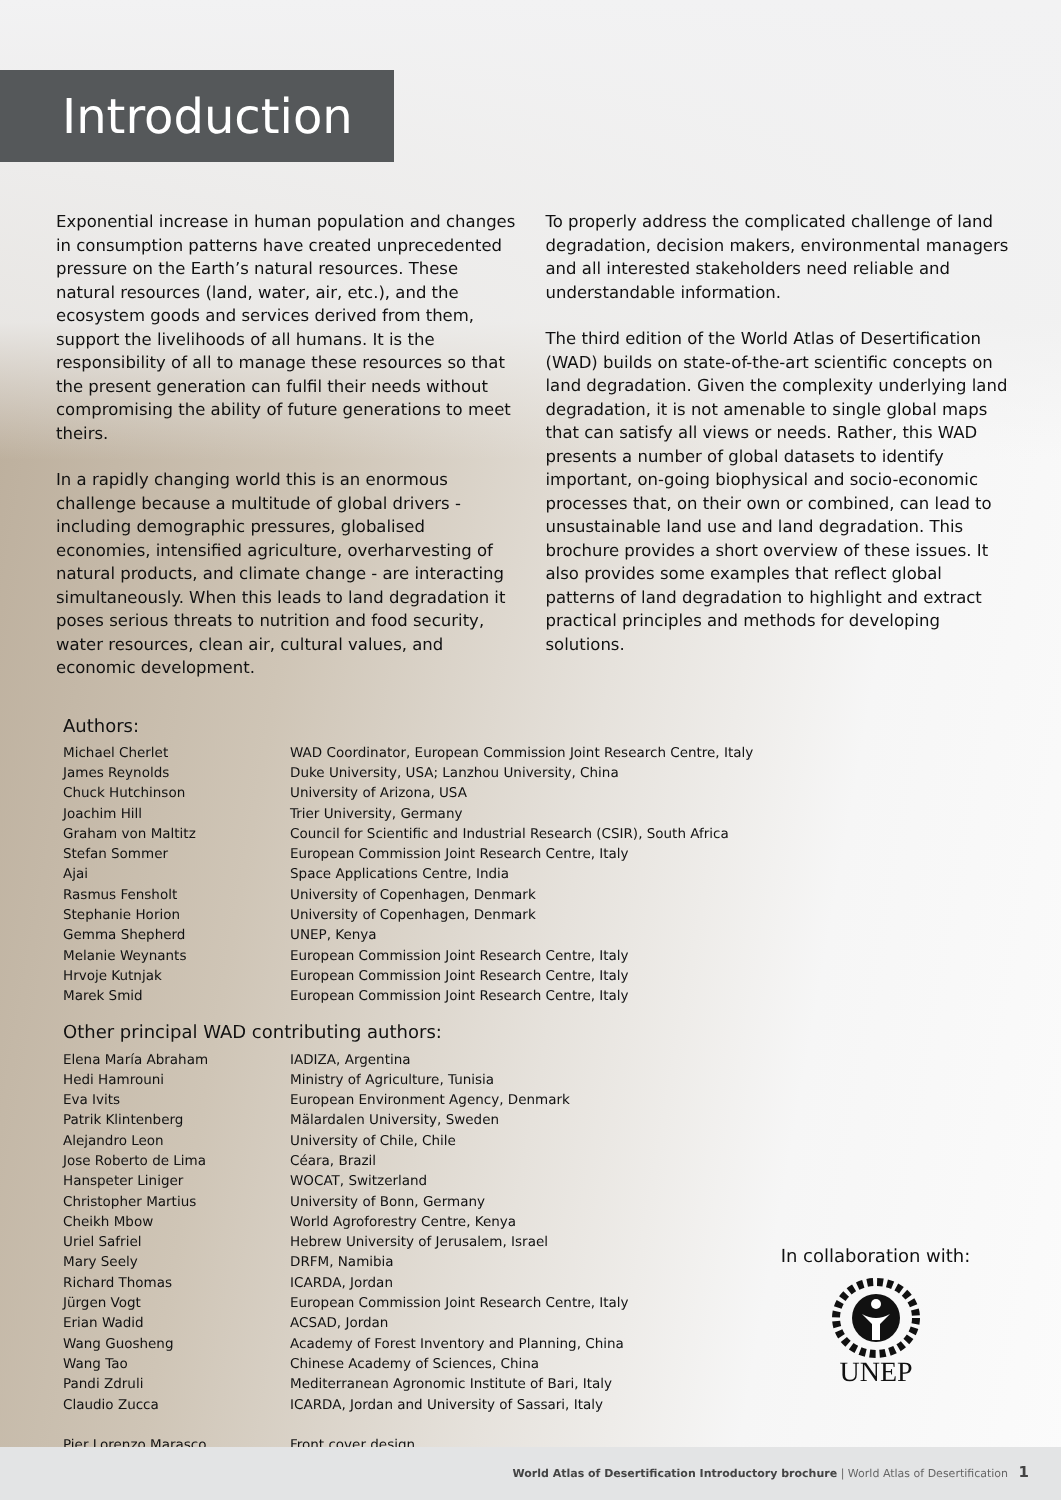Introduction
Exponential increase in human population and changes in consumption patterns have created unprecedented pressure on the Earth’s natural resources. These natural resources (land, water, air, etc.), and the ecosystem goods and services derived from them, support the livelihoods of all humans. It is the responsibility of all to manage these resources so that the present generation can fulfil their needs without compromising the ability of future generations to meet theirs.
In a rapidly changing world this is an enormous challenge because a multitude of global drivers - including demographic pressures, globalised economies, intensified agriculture, overharvesting of natural products, and climate change - are interacting simultaneously. When this leads to land degradation it poses serious threats to nutrition and food security, water resources, clean air, cultural values, and economic development.
To properly address the complicated challenge of land degradation, decision makers, environmental managers and all interested stakeholders need reliable and understandable information.
The third edition of the World Atlas of Desertification (WAD) builds on state-of-the-art scientific concepts on land degradation. Given the complexity underlying land degradation, it is not amenable to single global maps that can satisfy all views or needs. Rather, this WAD presents a number of global datasets to identify important, on-going biophysical and socio-economic processes that, on their own or combined, can lead to unsustainable land use and land degradation. This brochure provides a short overview of these issues. It also provides some examples that reflect global patterns of land degradation to highlight and extract practical principles and methods for developing solutions.
Authors:
| Michael Cherlet | WAD Coordinator, European Commission Joint Research Centre, Italy |
| James Reynolds | Duke University, USA; Lanzhou University, China |
| Chuck Hutchinson | University of Arizona, USA |
| Joachim Hill | Trier University, Germany |
| Graham von Maltitz | Council for Scientific and Industrial Research (CSIR), South Africa |
| Stefan Sommer | European Commission Joint Research Centre, Italy |
| Ajai | Space Applications Centre, India |
| Rasmus Fensholt | University of Copenhagen, Denmark |
| Stephanie Horion | University of Copenhagen, Denmark |
| Gemma Shepherd | UNEP, Kenya |
| Melanie Weynants | European Commission Joint Research Centre, Italy |
| Hrvoje Kutnjak | European Commission Joint Research Centre, Italy |
| Marek Smid | European Commission Joint Research Centre, Italy |
Other principal WAD contributing authors:
| Elena María Abraham | IADIZA, Argentina |
| Hedi Hamrouni | Ministry of Agriculture, Tunisia |
| Eva Ivits | European Environment Agency, Denmark |
| Patrik Klintenberg | Mälardalen University, Sweden |
| Alejandro Leon | University of Chile, Chile |
| Jose Roberto de Lima | Céara, Brazil |
| Hanspeter Liniger | WOCAT, Switzerland |
| Christopher Martius | University of Bonn, Germany |
| Cheikh Mbow | World Agroforestry Centre, Kenya |
| Uriel Safriel | Hebrew University of Jerusalem, Israel |
| Mary Seely | DRFM, Namibia |
| Richard Thomas | ICARDA, Jordan |
| Jürgen Vogt | European Commission Joint Research Centre, Italy |
| Erian Wadid | ACSAD, Jordan |
| Wang Guosheng | Academy of Forest Inventory and Planning, China |
| Wang Tao | Chinese Academy of Sciences, China |
| Pandi Zdruli | Mediterranean Agronomic Institute of Bari, Italy |
| Claudio Zucca | ICARDA, Jordan and University of Sassari, Italy |
| Pier Lorenzo Marasco | Front cover design |
In collaboration with:
UNEP
World Atlas of Desertification Introductory brochure | World Atlas of Desertification 1